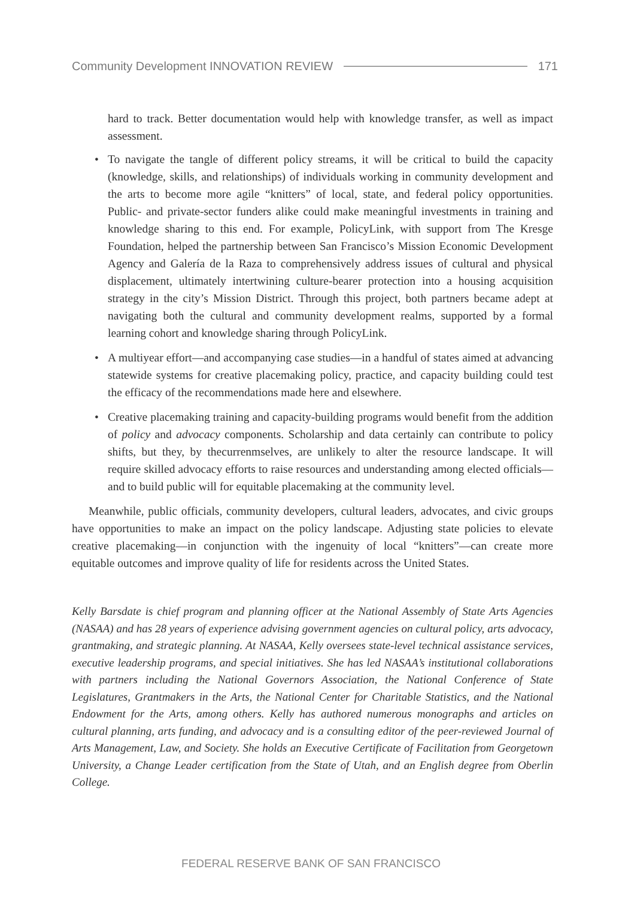Community Development INNOVATION REVIEW 171
hard to track. Better documentation would help with knowledge transfer, as well as impact assessment.
• To navigate the tangle of different policy streams, it will be critical to build the capacity (knowledge, skills, and relationships) of individuals working in community development and the arts to become more agile “knitters” of local, state, and federal policy opportunities. Public- and private-sector funders alike could make meaningful investments in training and knowledge sharing to this end. For example, PolicyLink, with support from The Kresge Foundation, helped the partnership between San Francisco’s Mission Economic Development Agency and Galería de la Raza to comprehensively address issues of cultural and physical displacement, ultimately intertwining culture-bearer protection into a housing acquisition strategy in the city’s Mission District. Through this project, both partners became adept at navigating both the cultural and community development realms, supported by a formal learning cohort and knowledge sharing through PolicyLink.
• A multiyear effort—and accompanying case studies—in a handful of states aimed at advancing statewide systems for creative placemaking policy, practice, and capacity building could test the efficacy of the recommendations made here and elsewhere.
• Creative placemaking training and capacity-building programs would benefit from the addition of policy and advocacy components. Scholarship and data certainly can contribute to policy shifts, but they, by thecurrenmselves, are unlikely to alter the resource landscape. It will require skilled advocacy efforts to raise resources and understanding among elected officials—and to build public will for equitable placemaking at the community level.
Meanwhile, public officials, community developers, cultural leaders, advocates, and civic groups have opportunities to make an impact on the policy landscape. Adjusting state policies to elevate creative placemaking—in conjunction with the ingenuity of local “knitters”—can create more equitable outcomes and improve quality of life for residents across the United States.
Kelly Barsdate is chief program and planning officer at the National Assembly of State Arts Agencies (NASAA) and has 28 years of experience advising government agencies on cultural policy, arts advocacy, grantmaking, and strategic planning. At NASAA, Kelly oversees state-level technical assistance services, executive leadership programs, and special initiatives. She has led NASAA’s institutional collaborations with partners including the National Governors Association, the National Conference of State Legislatures, Grantmakers in the Arts, the National Center for Charitable Statistics, and the National Endowment for the Arts, among others. Kelly has authored numerous monographs and articles on cultural planning, arts funding, and advocacy and is a consulting editor of the peer-reviewed Journal of Arts Management, Law, and Society. She holds an Executive Certificate of Facilitation from Georgetown University, a Change Leader certification from the State of Utah, and an English degree from Oberlin College.
FEDERAL RESERVE BANK OF SAN FRANCISCO